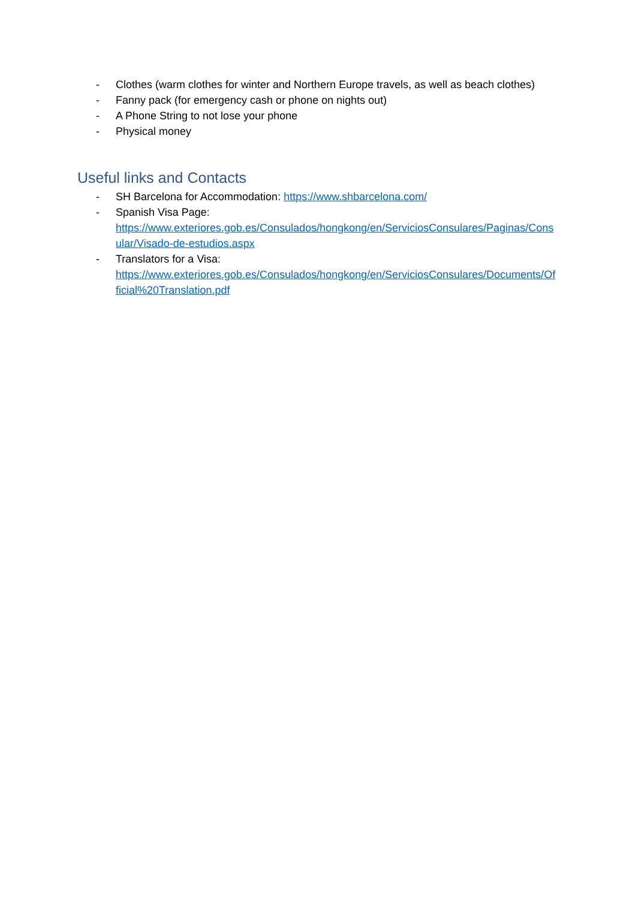- Clothes (warm clothes for winter and Northern Europe travels, as well as beach clothes)
- Fanny pack (for emergency cash or phone on nights out)
- A Phone String to not lose your phone
- Physical money
Useful links and Contacts
- SH Barcelona for Accommodation: https://www.shbarcelona.com/
- Spanish Visa Page:
https://www.exteriores.gob.es/Consulados/hongkong/en/ServiciosConsulares/Paginas/Consular/Visado-de-estudios.aspx
- Translators for a Visa:
https://www.exteriores.gob.es/Consulados/hongkong/en/ServiciosConsulares/Documents/Official%20Translation.pdf